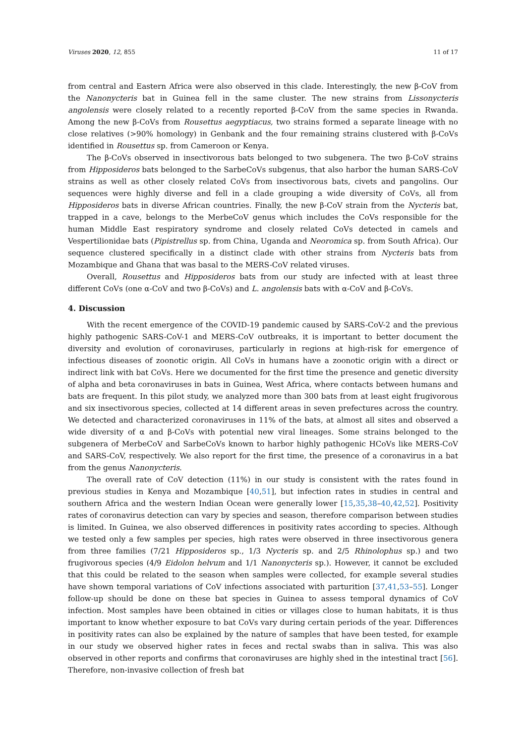Viruses 2020, 12, 855 11 of 17
from central and Eastern Africa were also observed in this clade. Interestingly, the new β-CoV from the Nanonycteris bat in Guinea fell in the same cluster. The new strains from Lissonycteris angolensis were closely related to a recently reported β-CoV from the same species in Rwanda. Among the new β-CoVs from Rousettus aegyptiacus, two strains formed a separate lineage with no close relatives (>90% homology) in Genbank and the four remaining strains clustered with β-CoVs identified in Rousettus sp. from Cameroon or Kenya.
The β-CoVs observed in insectivorous bats belonged to two subgenera. The two β-CoV strains from Hipposideros bats belonged to the SarbeCoVs subgenus, that also harbor the human SARS-CoV strains as well as other closely related CoVs from insectivorous bats, civets and pangolins. Our sequences were highly diverse and fell in a clade grouping a wide diversity of CoVs, all from Hipposideros bats in diverse African countries. Finally, the new β-CoV strain from the Nycteris bat, trapped in a cave, belongs to the MerbeCoV genus which includes the CoVs responsible for the human Middle East respiratory syndrome and closely related CoVs detected in camels and Vespertilionidae bats (Pipistrellus sp. from China, Uganda and Neoromica sp. from South Africa). Our sequence clustered specifically in a distinct clade with other strains from Nycteris bats from Mozambique and Ghana that was basal to the MERS-CoV related viruses.
Overall, Rousettus and Hipposideros bats from our study are infected with at least three different CoVs (one α-CoV and two β-CoVs) and L. angolensis bats with α-CoV and β-CoVs.
4. Discussion
With the recent emergence of the COVID-19 pandemic caused by SARS-CoV-2 and the previous highly pathogenic SARS-CoV-1 and MERS-CoV outbreaks, it is important to better document the diversity and evolution of coronaviruses, particularly in regions at high-risk for emergence of infectious diseases of zoonotic origin. All CoVs in humans have a zoonotic origin with a direct or indirect link with bat CoVs. Here we documented for the first time the presence and genetic diversity of alpha and beta coronaviruses in bats in Guinea, West Africa, where contacts between humans and bats are frequent. In this pilot study, we analyzed more than 300 bats from at least eight frugivorous and six insectivorous species, collected at 14 different areas in seven prefectures across the country. We detected and characterized coronaviruses in 11% of the bats, at almost all sites and observed a wide diversity of α and β-CoVs with potential new viral lineages. Some strains belonged to the subgenera of MerbeCoV and SarbeCoVs known to harbor highly pathogenic HCoVs like MERS-CoV and SARS-CoV, respectively. We also report for the first time, the presence of a coronavirus in a bat from the genus Nanonycteris.
The overall rate of CoV detection (11%) in our study is consistent with the rates found in previous studies in Kenya and Mozambique [40,51], but infection rates in studies in central and southern Africa and the western Indian Ocean were generally lower [15,35,38–40,42,52]. Positivity rates of coronavirus detection can vary by species and season, therefore comparison between studies is limited. In Guinea, we also observed differences in positivity rates according to species. Although we tested only a few samples per species, high rates were observed in three insectivorous genera from three families (7/21 Hipposideros sp., 1/3 Nycteris sp. and 2/5 Rhinolophus sp.) and two frugivorous species (4/9 Eidolon helvum and 1/1 Nanonycteris sp.). However, it cannot be excluded that this could be related to the season when samples were collected, for example several studies have shown temporal variations of CoV infections associated with parturition [37,41,53–55]. Longer follow-up should be done on these bat species in Guinea to assess temporal dynamics of CoV infection. Most samples have been obtained in cities or villages close to human habitats, it is thus important to know whether exposure to bat CoVs vary during certain periods of the year. Differences in positivity rates can also be explained by the nature of samples that have been tested, for example in our study we observed higher rates in feces and rectal swabs than in saliva. This was also observed in other reports and confirms that coronaviruses are highly shed in the intestinal tract [56]. Therefore, non-invasive collection of fresh bat